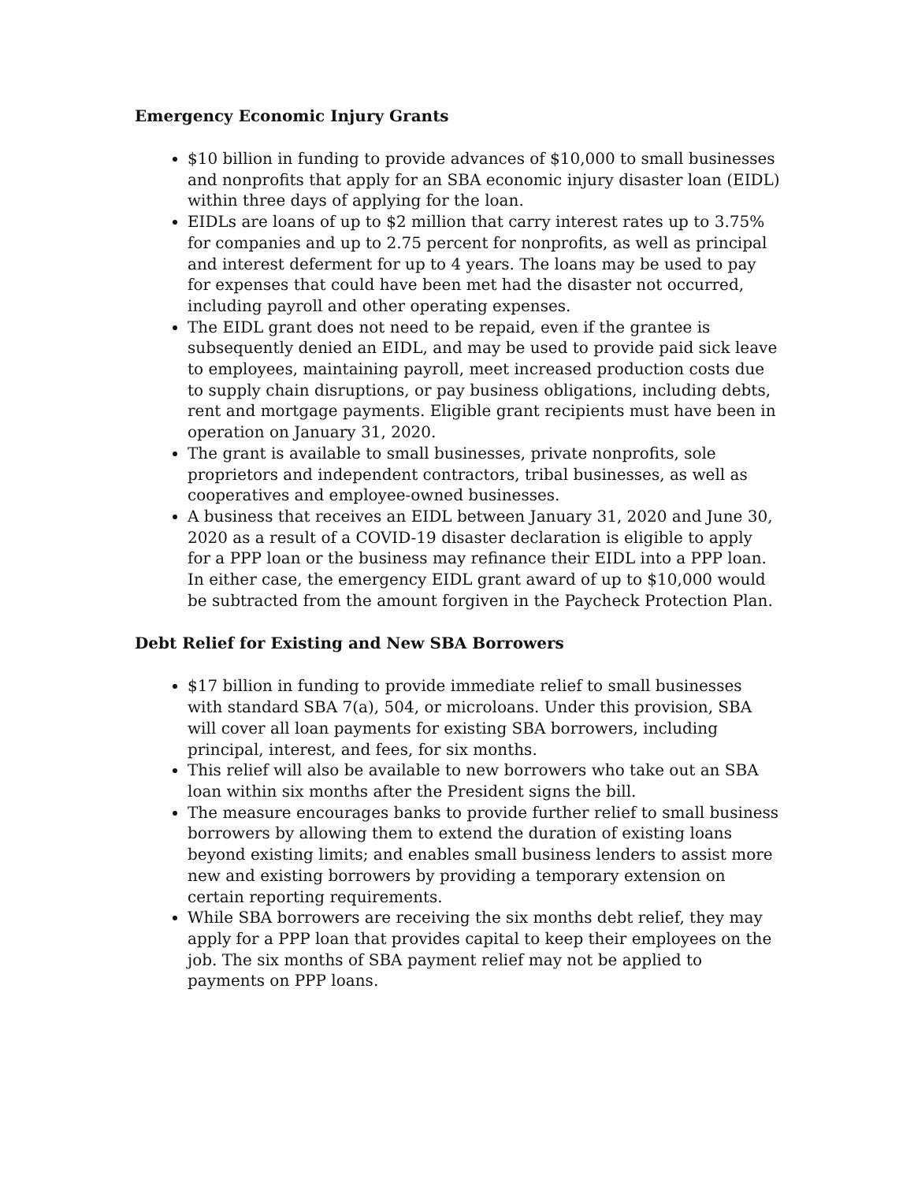Emergency Economic Injury Grants
$10 billion in funding to provide advances of $10,000 to small businesses and nonprofits that apply for an SBA economic injury disaster loan (EIDL) within three days of applying for the loan.
EIDLs are loans of up to $2 million that carry interest rates up to 3.75% for companies and up to 2.75 percent for nonprofits, as well as principal and interest deferment for up to 4 years. The loans may be used to pay for expenses that could have been met had the disaster not occurred, including payroll and other operating expenses.
The EIDL grant does not need to be repaid, even if the grantee is subsequently denied an EIDL, and may be used to provide paid sick leave to employees, maintaining payroll, meet increased production costs due to supply chain disruptions, or pay business obligations, including debts, rent and mortgage payments. Eligible grant recipients must have been in operation on January 31, 2020.
The grant is available to small businesses, private nonprofits, sole proprietors and independent contractors, tribal businesses, as well as cooperatives and employee-owned businesses.
A business that receives an EIDL between January 31, 2020 and June 30, 2020 as a result of a COVID-19 disaster declaration is eligible to apply for a PPP loan or the business may refinance their EIDL into a PPP loan. In either case, the emergency EIDL grant award of up to $10,000 would be subtracted from the amount forgiven in the Paycheck Protection Plan.
Debt Relief for Existing and New SBA Borrowers
$17 billion in funding to provide immediate relief to small businesses with standard SBA 7(a), 504, or microloans. Under this provision, SBA will cover all loan payments for existing SBA borrowers, including principal, interest, and fees, for six months.
This relief will also be available to new borrowers who take out an SBA loan within six months after the President signs the bill.
The measure encourages banks to provide further relief to small business borrowers by allowing them to extend the duration of existing loans beyond existing limits; and enables small business lenders to assist more new and existing borrowers by providing a temporary extension on certain reporting requirements.
While SBA borrowers are receiving the six months debt relief, they may apply for a PPP loan that provides capital to keep their employees on the job. The six months of SBA payment relief may not be applied to payments on PPP loans.